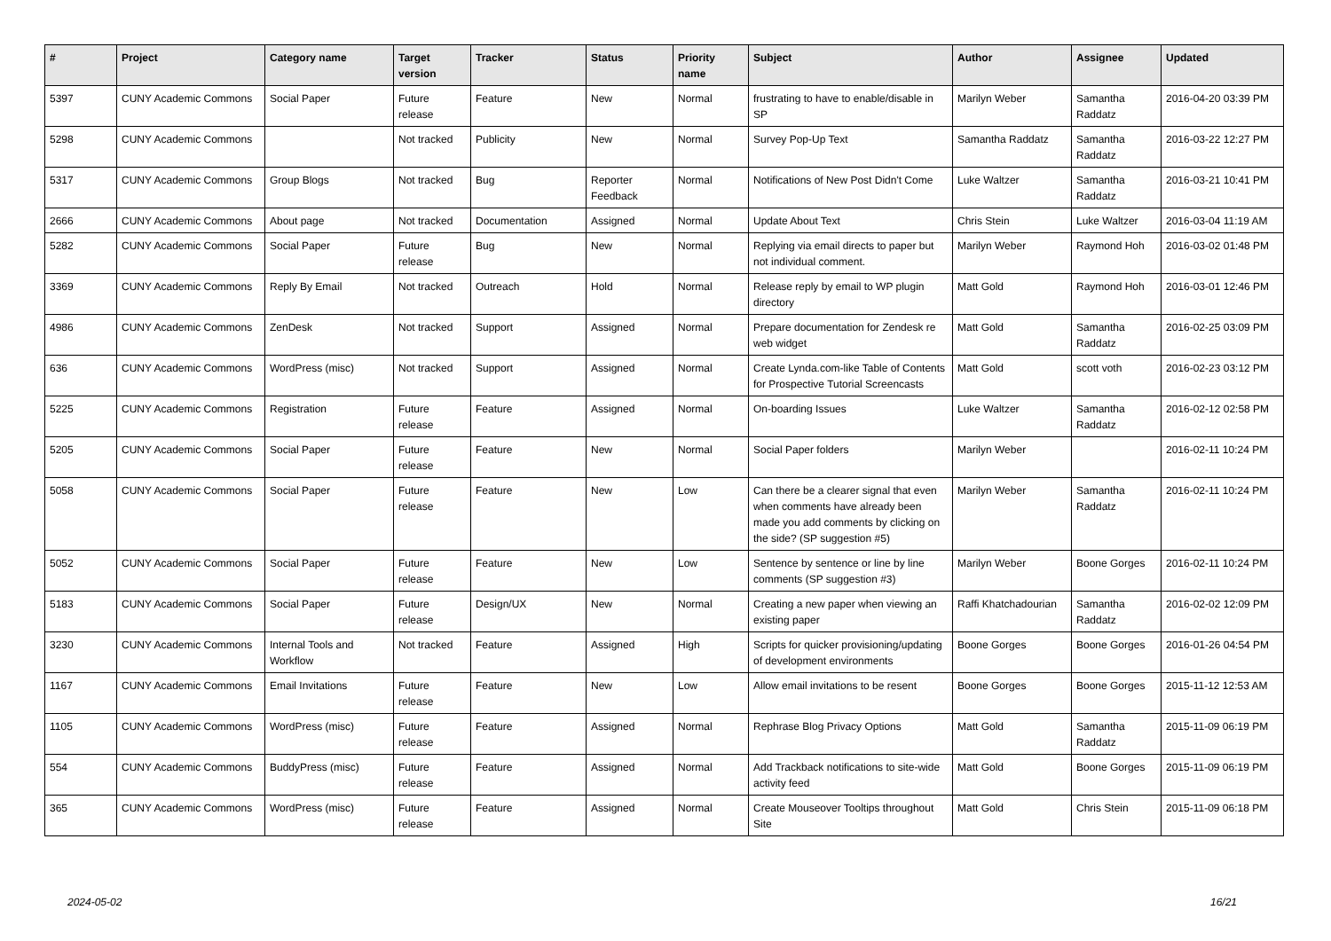| # | Project | Category name | Target version | Tracker | Status | Priority name | Subject | Author | Assignee | Updated |
| --- | --- | --- | --- | --- | --- | --- | --- | --- | --- | --- |
| 5397 | CUNY Academic Commons | Social Paper | Future release | Feature | New | Normal | frustrating to have to enable/disable in SP | Marilyn Weber | Samantha Raddatz | 2016-04-20 03:39 PM |
| 5298 | CUNY Academic Commons | | Not tracked | Publicity | New | Normal | Survey Pop-Up Text | Samantha Raddatz | Samantha Raddatz | 2016-03-22 12:27 PM |
| 5317 | CUNY Academic Commons | Group Blogs | Not tracked | Bug | Reporter Feedback | Normal | Notifications of New Post Didn't Come | Luke Waltzer | Samantha Raddatz | 2016-03-21 10:41 PM |
| 2666 | CUNY Academic Commons | About page | Not tracked | Documentation | Assigned | Normal | Update About Text | Chris Stein | Luke Waltzer | 2016-03-04 11:19 AM |
| 5282 | CUNY Academic Commons | Social Paper | Future release | Bug | New | Normal | Replying via email directs to paper but not individual comment. | Marilyn Weber | Raymond Hoh | 2016-03-02 01:48 PM |
| 3369 | CUNY Academic Commons | Reply By Email | Not tracked | Outreach | Hold | Normal | Release reply by email to WP plugin directory | Matt Gold | Raymond Hoh | 2016-03-01 12:46 PM |
| 4986 | CUNY Academic Commons | ZenDesk | Not tracked | Support | Assigned | Normal | Prepare documentation for Zendesk re web widget | Matt Gold | Samantha Raddatz | 2016-02-25 03:09 PM |
| 636 | CUNY Academic Commons | WordPress (misc) | Not tracked | Support | Assigned | Normal | Create Lynda.com-like Table of Contents for Prospective Tutorial Screencasts | Matt Gold | scott voth | 2016-02-23 03:12 PM |
| 5225 | CUNY Academic Commons | Registration | Future release | Feature | Assigned | Normal | On-boarding Issues | Luke Waltzer | Samantha Raddatz | 2016-02-12 02:58 PM |
| 5205 | CUNY Academic Commons | Social Paper | Future release | Feature | New | Normal | Social Paper folders | Marilyn Weber | | 2016-02-11 10:24 PM |
| 5058 | CUNY Academic Commons | Social Paper | Future release | Feature | New | Low | Can there be a clearer signal that even when comments have already been made you add comments by clicking on the side? (SP suggestion #5) | Marilyn Weber | Samantha Raddatz | 2016-02-11 10:24 PM |
| 5052 | CUNY Academic Commons | Social Paper | Future release | Feature | New | Low | Sentence by sentence or line by line comments (SP suggestion #3) | Marilyn Weber | Boone Gorges | 2016-02-11 10:24 PM |
| 5183 | CUNY Academic Commons | Social Paper | Future release | Design/UX | New | Normal | Creating a new paper when viewing an existing paper | Raffi Khatchadourian | Samantha Raddatz | 2016-02-02 12:09 PM |
| 3230 | CUNY Academic Commons | Internal Tools and Workflow | Not tracked | Feature | Assigned | High | Scripts for quicker provisioning/updating of development environments | Boone Gorges | Boone Gorges | 2016-01-26 04:54 PM |
| 1167 | CUNY Academic Commons | Email Invitations | Future release | Feature | New | Low | Allow email invitations to be resent | Boone Gorges | Boone Gorges | 2015-11-12 12:53 AM |
| 1105 | CUNY Academic Commons | WordPress (misc) | Future release | Feature | Assigned | Normal | Rephrase Blog Privacy Options | Matt Gold | Samantha Raddatz | 2015-11-09 06:19 PM |
| 554 | CUNY Academic Commons | BuddyPress (misc) | Future release | Feature | Assigned | Normal | Add Trackback notifications to site-wide activity feed | Matt Gold | Boone Gorges | 2015-11-09 06:19 PM |
| 365 | CUNY Academic Commons | WordPress (misc) | Future release | Feature | Assigned | Normal | Create Mouseover Tooltips throughout Site | Matt Gold | Chris Stein | 2015-11-09 06:18 PM |
2024-05-02 16/21